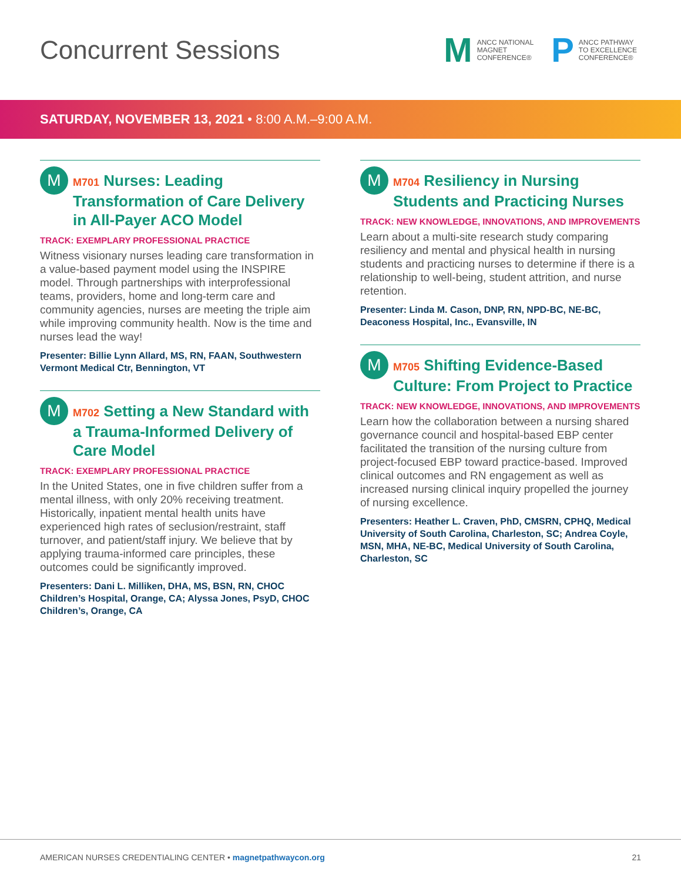Concurrent Sessions
M ANCC NATIONAL
MAGNET
CONFERENCE®
P ANCC PATHWAY
TO EXCELLENCE
CONFERENCE®
SATURDAY, NOVEMBER 13, 2021 • 8:00 A.M.–9:00 A.M.
M
M701 Nurses: Leading Transformation of Care Delivery in All-Payer ACO Model
TRACK: EXEMPLARY PROFESSIONAL PRACTICE
Witness visionary nurses leading care transformation in a value-based payment model using the INSPIRE model. Through partnerships with interprofessional teams, providers, home and long-term care and community agencies, nurses are meeting the triple aim while improving community health. Now is the time and nurses lead the way!
Presenter: Billie Lynn Allard, MS, RN, FAAN, Southwestern Vermont Medical Ctr, Bennington, VT
M
M702 Setting a New Standard with a Trauma-Informed Delivery of Care Model
TRACK: EXEMPLARY PROFESSIONAL PRACTICE
In the United States, one in five children suffer from a mental illness, with only 20% receiving treatment. Historically, inpatient mental health units have experienced high rates of seclusion/restraint, staff turnover, and patient/staff injury. We believe that by applying trauma-informed care principles, these outcomes could be significantly improved.
Presenters: Dani L. Milliken, DHA, MS, BSN, RN, CHOC Children’s Hospital, Orange, CA; Alyssa Jones, PsyD, CHOC Children’s, Orange, CA
M
M704 Resiliency in Nursing Students and Practicing Nurses
TRACK: NEW KNOWLEDGE, INNOVATIONS, AND IMPROVEMENTS
Learn about a multi-site research study comparing resiliency and mental and physical health in nursing students and practicing nurses to determine if there is a relationship to well-being, student attrition, and nurse retention.
Presenter: Linda M. Cason, DNP, RN, NPD-BC, NE-BC, Deaconess Hospital, Inc., Evansville, IN
M
M705 Shifting Evidence-Based Culture: From Project to Practice
TRACK: NEW KNOWLEDGE, INNOVATIONS, AND IMPROVEMENTS
Learn how the collaboration between a nursing shared governance council and hospital-based EBP center facilitated the transition of the nursing culture from project-focused EBP toward practice-based. Improved clinical outcomes and RN engagement as well as increased nursing clinical inquiry propelled the journey of nursing excellence.
Presenters: Heather L. Craven, PhD, CMSRN, CPHQ, Medical University of South Carolina, Charleston, SC; Andrea Coyle, MSN, MHA, NE-BC, Medical University of South Carolina, Charleston, SC
AMERICAN NURSES CREDENTIALING CENTER • magnetpathwaycon.org 21